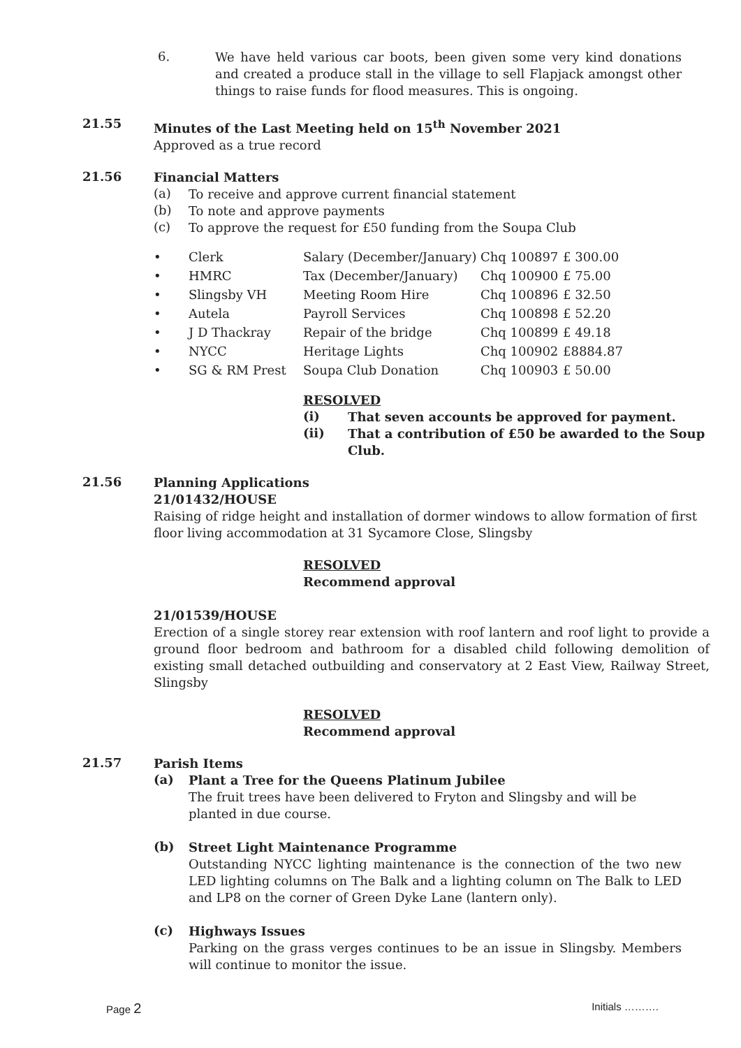6.
We have held various car boots, been given some very kind donations and created a produce stall in the village to sell Flapjack amongst other things to raise funds for flood measures. This is ongoing.
21.55
Minutes of the Last Meeting held on 15<sup>th</sup> November 2021
Approved as a true record
21.56
Financial Matters
(a)
To receive and approve current financial statement
(b)
To note and approve payments
(c)
To approve the request for £50 funding from the Soupa Club
| • | Clerk | Salary (December/January) | Chq 100897 | £ 300.00 |
| • | HMRC | Tax (December/January) | Chq 100900 | £ 75.00 |
| • | Slingsby VH | Meeting Room Hire | Chq 100896 | £ 32.50 |
| • | Autela | Payroll Services | Chq 100898 | £ 52.20 |
| • | J D Thackray | Repair of the bridge | Chq 100899 | £ 49.18 |
| • | NYCC | Heritage Lights | Chq 100902 | £8884.87 |
| • | SG & RM Prest | Soupa Club Donation | Chq 100903 | £ 50.00 |
RESOLVED
(i)
That seven accounts be approved for payment.
(ii)
That a contribution of £50 be awarded to the Soup Club.
21.56
Planning Applications
21/01432/HOUSE
Raising of ridge height and installation of dormer windows to allow formation of first floor living accommodation at 31 Sycamore Close, Slingsby
RESOLVED
Recommend approval
21/01539/HOUSE
Erection of a single storey rear extension with roof lantern and roof light to provide a ground floor bedroom and bathroom for a disabled child following demolition of existing small detached outbuilding and conservatory at 2 East View, Railway Street, Slingsby
RESOLVED
Recommend approval
21.57
Parish Items
(a)
Plant a Tree for the Queens Platinum Jubilee
The fruit trees have been delivered to Fryton and Slingsby and will be planted in due course.
(b)
Street Light Maintenance Programme
Outstanding NYCC lighting maintenance is the connection of the two new LED lighting columns on The Balk and a lighting column on The Balk to LED and LP8 on the corner of Green Dyke Lane (lantern only).
(c)
Highways Issues
Parking on the grass verges continues to be an issue in Slingsby. Members will continue to monitor the issue.
Page 2 Initials ……….